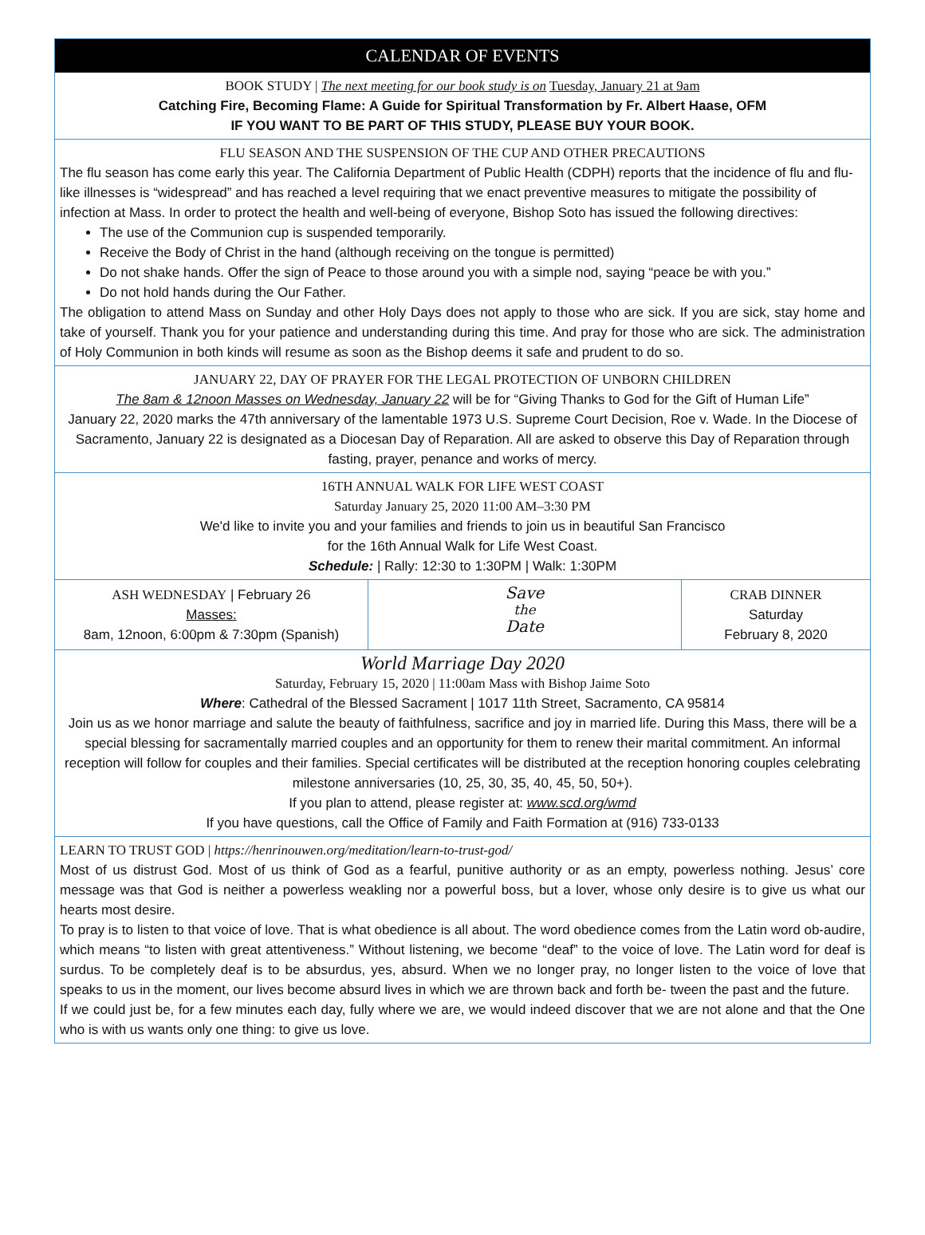CALENDAR OF EVENTS
BOOK STUDY | The next meeting for our book study is on Tuesday, January 21 at 9am
Catching Fire, Becoming Flame: A Guide for Spiritual Transformation by Fr. Albert Haase, OFM
IF YOU WANT TO BE PART OF THIS STUDY, PLEASE BUY YOUR BOOK.
FLU SEASON AND THE SUSPENSION OF THE CUP AND OTHER PRECAUTIONS
The flu season has come early this year. The California Department of Public Health (CDPH) reports that the incidence of flu and flu-like illnesses is “widespread” and has reached a level requiring that we enact preventive measures to mitigate the possibility of infection at Mass. In order to protect the health and well-being of everyone, Bishop Soto has issued the following directives:
The use of the Communion cup is suspended temporarily.
Receive the Body of Christ in the hand (although receiving on the tongue is permitted)
Do not shake hands. Offer the sign of Peace to those around you with a simple nod, saying “peace be with you.”
Do not hold hands during the Our Father.
The obligation to attend Mass on Sunday and other Holy Days does not apply to those who are sick. If you are sick, stay home and take of yourself. Thank you for your patience and understanding during this time. And pray for those who are sick. The administration of Holy Communion in both kinds will resume as soon as the Bishop deems it safe and prudent to do so.
JANUARY 22, DAY OF PRAYER FOR THE LEGAL PROTECTION OF UNBORN CHILDREN
The 8am & 12noon Masses on Wednesday, January 22 will be for “Giving Thanks to God for the Gift of Human Life”
January 22, 2020 marks the 47th anniversary of the lamentable 1973 U.S. Supreme Court Decision, Roe v. Wade. In the Diocese of Sacramento, January 22 is designated as a Diocesan Day of Reparation. All are asked to observe this Day of Reparation through fasting, prayer, penance and works of mercy.
16TH ANNUAL WALK FOR LIFE WEST COAST
Saturday January 25, 2020 11:00 AM–3:30 PM
We'd like to invite you and your families and friends to join us in beautiful San Francisco
for the 16th Annual Walk for Life West Coast.
Schedule: | Rally: 12:30 to 1:30PM | Walk: 1:30PM
ASH WEDNESDAY | February 26
Masses:
8am, 12noon, 6:00pm & 7:30pm (Spanish)
Save
the
Date
CRAB DINNER
Saturday
February 8, 2020
World Marriage Day 2020
Saturday, February 15, 2020 | 11:00am Mass with Bishop Jaime Soto
Where: Cathedral of the Blessed Sacrament | 1017 11th Street, Sacramento, CA 95814
Join us as we honor marriage and salute the beauty of faithfulness, sacrifice and joy in married life. During this Mass, there will be a special blessing for sacramentally married couples and an opportunity for them to renew their marital commitment. An informal reception will follow for couples and their families. Special certificates will be distributed at the reception honoring couples celebrating milestone anniversaries (10, 25, 30, 35, 40, 45, 50, 50+).
If you plan to attend, please register at: www.scd.org/wmd
If you have questions, call the Office of Family and Faith Formation at (916) 733-0133
LEARN TO TRUST GOD | https://henrinouwen.org/meditation/learn-to-trust-god/
Most of us distrust God. Most of us think of God as a fearful, punitive authority or as an empty, powerless nothing. Jesus’ core message was that God is neither a powerless weakling nor a powerful boss, but a lover, whose only desire is to give us what our hearts most desire.
To pray is to listen to that voice of love. That is what obedience is all about. The word obedience comes from the Latin word ob-audire, which means “to listen with great attentiveness.” Without listening, we become “deaf” to the voice of love. The Latin word for deaf is surdus. To be completely deaf is to be absurdus, yes, absurd. When we no longer pray, no longer listen to the voice of love that speaks to us in the moment, our lives become absurd lives in which we are thrown back and forth be- tween the past and the future.
If we could just be, for a few minutes each day, fully where we are, we would indeed discover that we are not alone and that the One who is with us wants only one thing: to give us love.